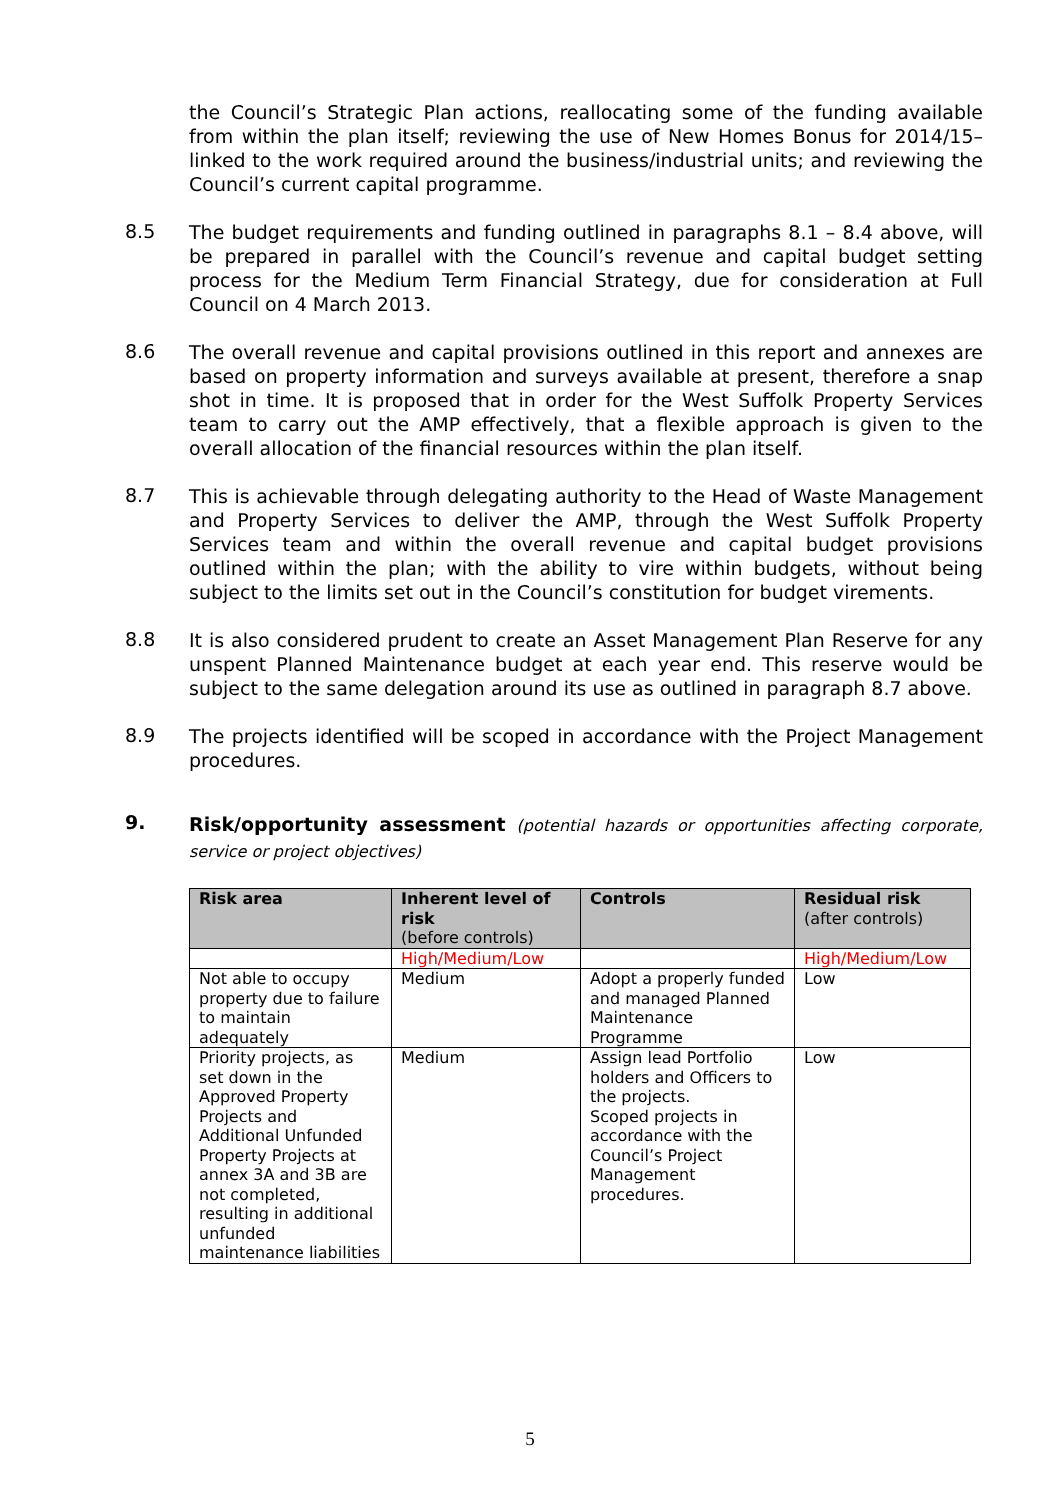the Council’s Strategic Plan actions, reallocating some of the funding available from within the plan itself; reviewing the use of New Homes Bonus for 2014/15– linked to the work required around the business/industrial units; and reviewing the Council’s current capital programme.
8.5
The budget requirements and funding outlined in paragraphs 8.1 – 8.4 above, will be prepared in parallel with the Council’s revenue and capital budget setting process for the Medium Term Financial Strategy, due for consideration at Full Council on 4 March 2013.
8.6
The overall revenue and capital provisions outlined in this report and annexes are based on property information and surveys available at present, therefore a snap shot in time. It is proposed that in order for the West Suffolk Property Services team to carry out the AMP effectively, that a flexible approach is given to the overall allocation of the financial resources within the plan itself.
8.7
This is achievable through delegating authority to the Head of Waste Management and Property Services to deliver the AMP, through the West Suffolk Property Services team and within the overall revenue and capital budget provisions outlined within the plan; with the ability to vire within budgets, without being subject to the limits set out in the Council’s constitution for budget virements.
8.8
It is also considered prudent to create an Asset Management Plan Reserve for any unspent Planned Maintenance budget at each year end. This reserve would be subject to the same delegation around its use as outlined in paragraph 8.7 above.
8.9
The projects identified will be scoped in accordance with the Project Management procedures.
9. Risk/opportunity assessment (potential hazards or opportunities affecting corporate, service or project objectives)
| Risk area | Inherent level of risk (before controls) | Controls | Residual risk (after controls) |
| --- | --- | --- | --- |
| | High/Medium/Low | | High/Medium/Low |
| Not able to occupy property due to failure to maintain adequately | Medium | Adopt a properly funded and managed Planned Maintenance Programme | Low |
| Priority projects, as set down in the Approved Property Projects and Additional Unfunded Property Projects at annex 3A and 3B are not completed, resulting in additional unfunded maintenance liabilities | Medium | Assign lead Portfolio holders and Officers to the projects. Scoped projects in accordance with the Council’s Project Management procedures. | Low |
5